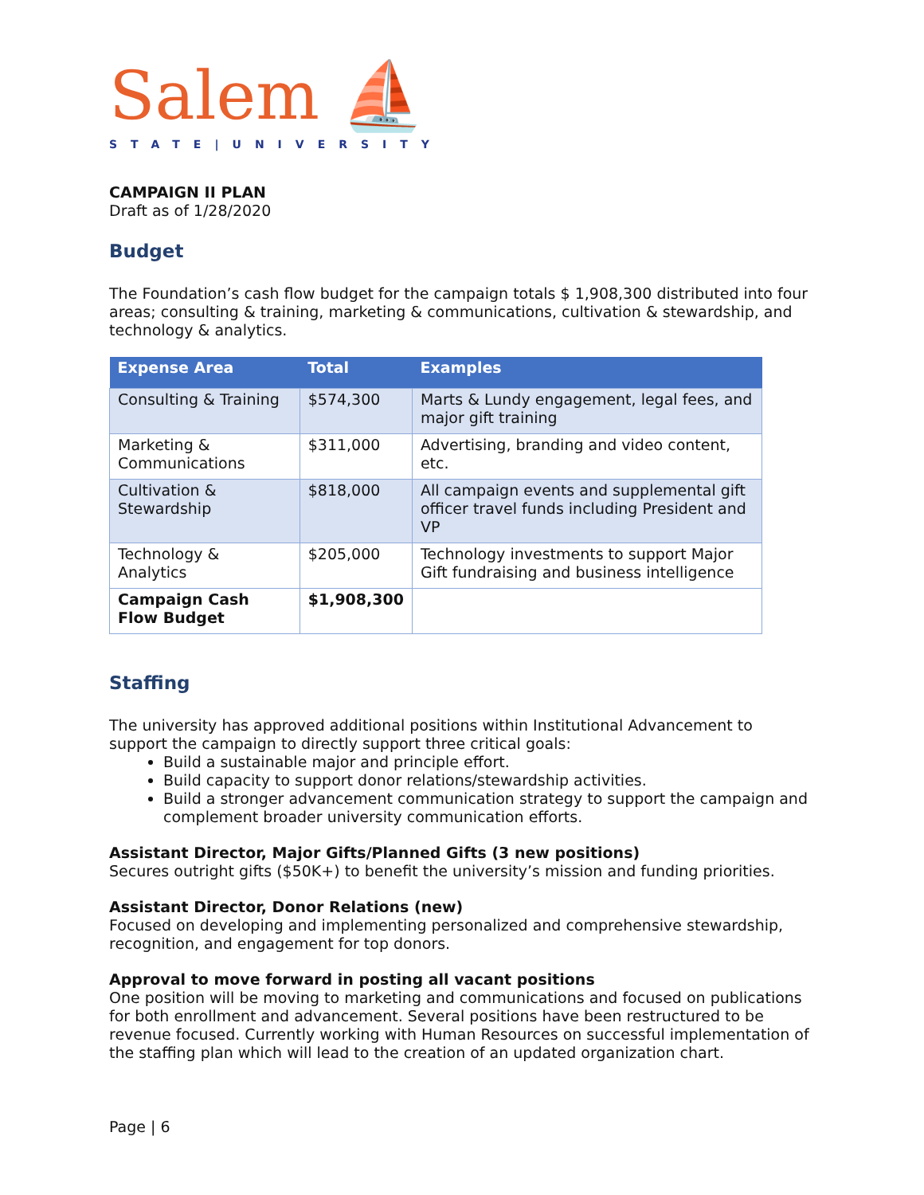Salem ⛵
STATE|UNIVERSITY
CAMPAIGN II PLAN
Draft as of 1/28/2020
Budget
The Foundation’s cash flow budget for the campaign totals $ 1,908,300 distributed into four areas; consulting & training, marketing & communications, cultivation & stewardship, and technology & analytics.
| Expense Area | Total | Examples |
| --- | --- | --- |
| Consulting & Training | $574,300 | Marts & Lundy engagement, legal fees, and major gift training |
| Marketing & Communications | $311,000 | Advertising, branding and video content, etc. |
| Cultivation & Stewardship | $818,000 | All campaign events and supplemental gift officer travel funds including President and VP |
| Technology & Analytics | $205,000 | Technology investments to support Major Gift fundraising and business intelligence |
| Campaign Cash Flow Budget | $1,908,300 | |
Staffing
The university has approved additional positions within Institutional Advancement to support the campaign to directly support three critical goals:
Build a sustainable major and principle effort.
Build capacity to support donor relations/stewardship activities.
Build a stronger advancement communication strategy to support the campaign and complement broader university communication efforts.
Assistant Director, Major Gifts/Planned Gifts (3 new positions)
Secures outright gifts ($50K+) to benefit the university’s mission and funding priorities.
Assistant Director, Donor Relations (new)
Focused on developing and implementing personalized and comprehensive stewardship, recognition, and engagement for top donors.
Approval to move forward in posting all vacant positions
One position will be moving to marketing and communications and focused on publications for both enrollment and advancement. Several positions have been restructured to be revenue focused. Currently working with Human Resources on successful implementation of the staffing plan which will lead to the creation of an updated organization chart.
Page | 6